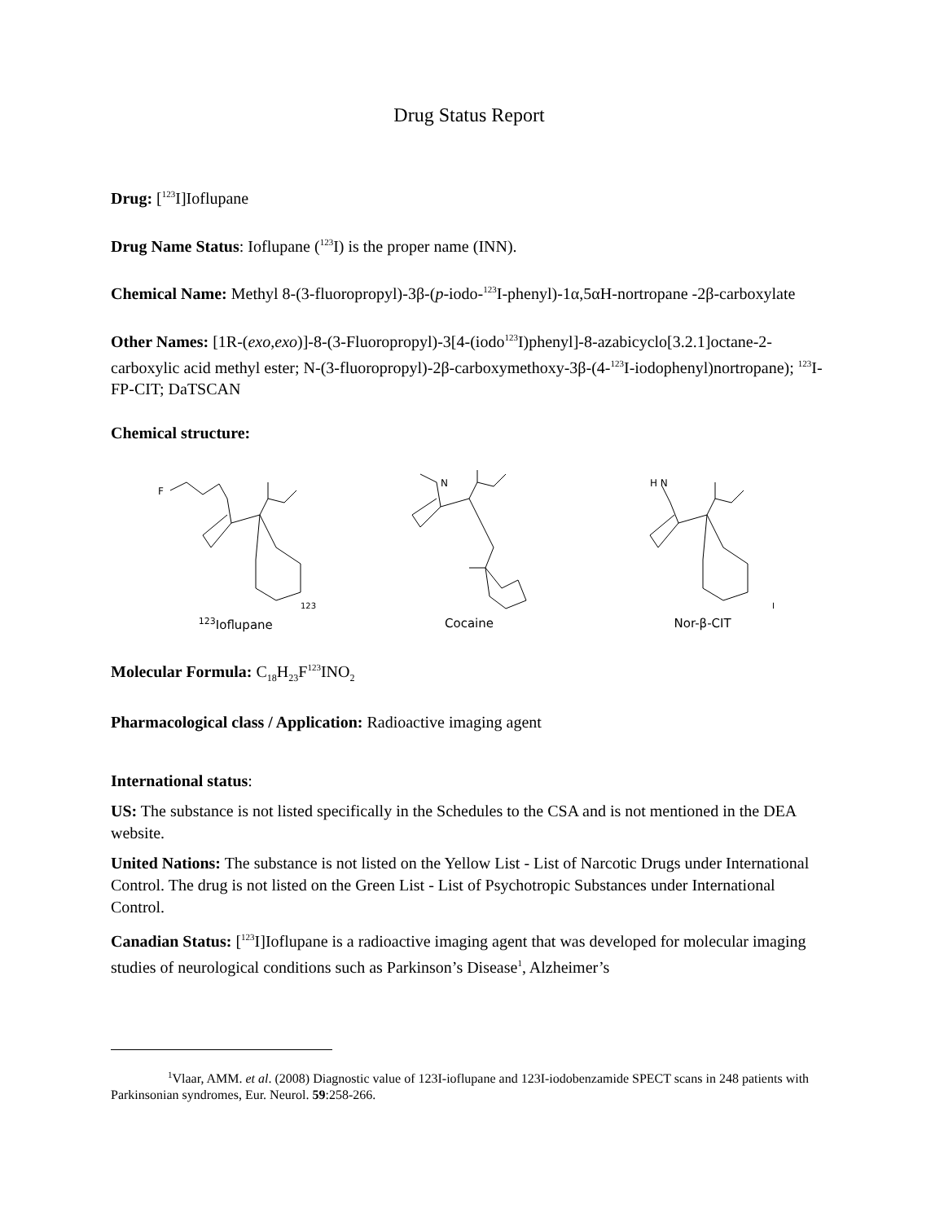Drug Status Report
Drug: [<sup>123</sup>I]Ioflupane
Drug Name Status: Ioflupane (<sup>123</sup>I) is the proper name (INN).
Chemical Name: Methyl 8-(3-fluoropropyl)-3β-(p-iodo-<sup>123</sup>I-phenyl)-1α,5αH-nortropane -2β-carboxylate
Other Names: [1R-(exo,exo)]-8-(3-Fluoropropyl)-3[4-(iodo<sup>123</sup>I)phenyl]-8-azabicyclo[3.2.1]octane-2-carboxylic acid methyl ester; N-(3-fluoropropyl)-2β-carboxymethoxy-3β-(4-<sup>123</sup>I-iodophenyl)nortropane); <sup>123</sup>I-FP-CIT; DaTSCAN
Chemical structure:
F
123I
<sup>123</sup> Ioflupane
N
Cocaine
H N
I
Nor-β-CIT
Molecular Formula: C<sub>18</sub>H<sub>23</sub>F<sup>123</sup>INO<sub>2</sub>
Pharmacological class / Application: Radioactive imaging agent
International status:
US: The substance is not listed specifically in the Schedules to the CSA and is not mentioned in the DEA website.
United Nations: The substance is not listed on the Yellow List - List of Narcotic Drugs under International Control. The drug is not listed on the Green List - List of Psychotropic Substances under International Control.
Canadian Status: [<sup>123</sup>I]Ioflupane is a radioactive imaging agent that was developed for molecular imaging studies of neurological conditions such as Parkinson’s Disease<sup>1</sup>, Alzheimer’s
<sup>1</sup> Vlaar, AMM. et al. (2008) Diagnostic value of 123I-ioflupane and 123I-iodobenzamide SPECT scans in 248 patients with Parkinsonian syndromes, Eur. Neurol. 59:258-266.